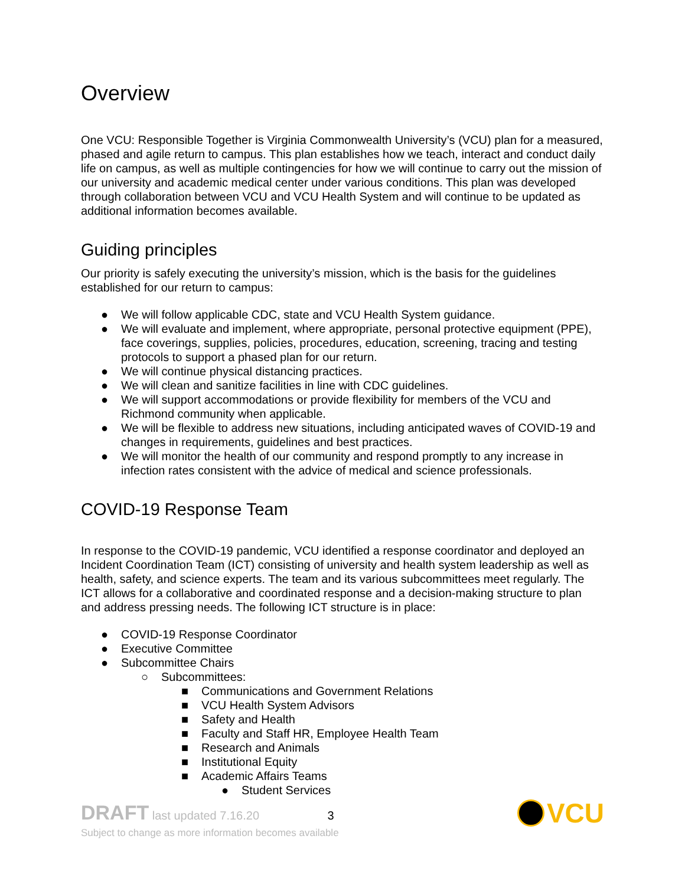Overview
One VCU: Responsible Together is Virginia Commonwealth University’s (VCU) plan for a measured, phased and agile return to campus. This plan establishes how we teach, interact and conduct daily life on campus, as well as multiple contingencies for how we will continue to carry out the mission of our university and academic medical center under various conditions. This plan was developed through collaboration between VCU and VCU Health System and will continue to be updated as additional information becomes available.
Guiding principles
Our priority is safely executing the university’s mission, which is the basis for the guidelines established for our return to campus:
● We will follow applicable CDC, state and VCU Health System guidance.
● We will evaluate and implement, where appropriate, personal protective equipment (PPE), face coverings, supplies, policies, procedures, education, screening, tracing and testing protocols to support a phased plan for our return.
● We will continue physical distancing practices.
● We will clean and sanitize facilities in line with CDC guidelines.
● We will support accommodations or provide flexibility for members of the VCU and Richmond community when applicable.
● We will be flexible to address new situations, including anticipated waves of COVID-19 and changes in requirements, guidelines and best practices.
● We will monitor the health of our community and respond promptly to any increase in infection rates consistent with the advice of medical and science professionals.
COVID-19 Response Team
In response to the COVID-19 pandemic, VCU identified a response coordinator and deployed an Incident Coordination Team (ICT) consisting of university and health system leadership as well as health, safety, and science experts. The team and its various subcommittees meet regularly. The ICT allows for a collaborative and coordinated response and a decision-making structure to plan and address pressing needs. The following ICT structure is in place:
● COVID-19 Response Coordinator
● Executive Committee
● Subcommittee Chairs
○ Subcommittees:
■ Communications and Government Relations
■ VCU Health System Advisors
■ Safety and Health
■ Faculty and Staff HR, Employee Health Team
■ Research and Animals
■ Institutional Equity
■ Academic Affairs Teams
● Student Services
DRAFT last updated 7.16.20 3
Subject to change as more information becomes available
VCU